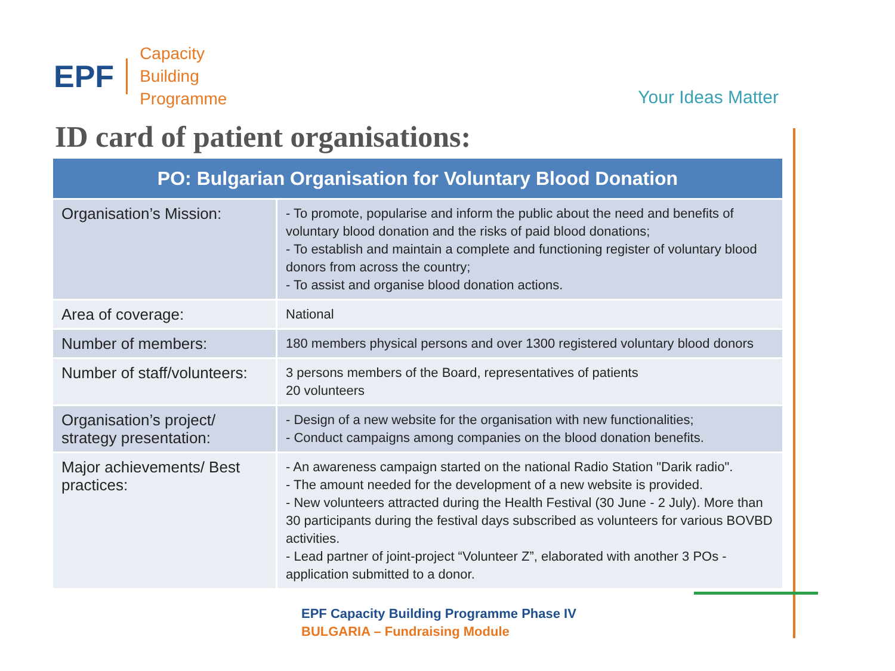EPF Capacity
Building
Programme
Your Ideas Matter
ID card of patient organisations:
| PO: Bulgarian Organisation for Voluntary Blood Donation | |
| --- | --- |
| Organisation’s Mission: | - To promote, popularise and inform the public about the need and benefits of voluntary blood donation and the risks of paid blood donations; - To establish and maintain a complete and functioning register of voluntary blood donors from across the country; - To assist and organise blood donation actions. |
| Area of coverage: | National |
| Number of members: | 180 members physical persons and over 1300 registered voluntary blood donors |
| Number of staff/volunteers: | 3 persons members of the Board, representatives of patients 20 volunteers |
| Organisation’s project/ strategy presentation: | - Design of a new website for the organisation with new functionalities; - Conduct campaigns among companies on the blood donation benefits. |
| Major achievements/ Best practices: | - An awareness campaign started on the national Radio Station "Darik radio". - The amount needed for the development of a new website is provided. - New volunteers attracted during the Health Festival (30 June - 2 July). More than 30 participants during the festival days subscribed as volunteers for various BOVBD activities. - Lead partner of joint-project “Volunteer Z”, elaborated with another 3 POs - application submitted to a donor. |
EPF Capacity Building Programme Phase IV
BULGARIA – Fundraising Module